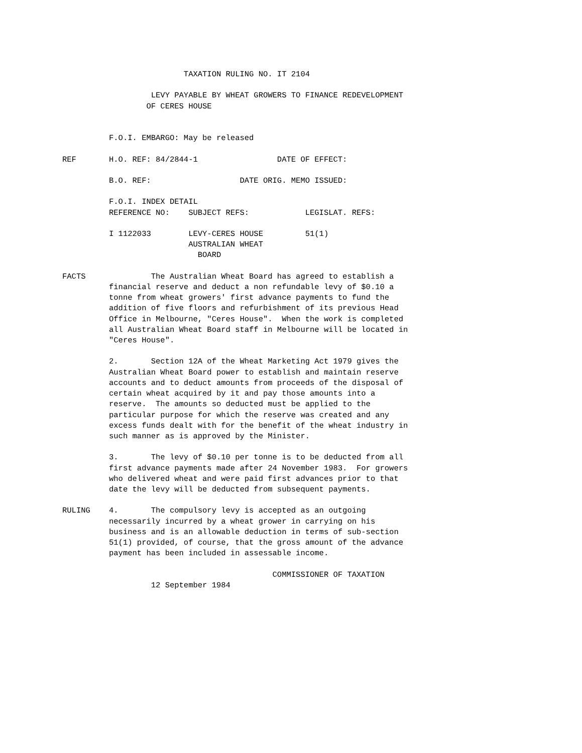TAXATION RULING NO. IT 2104

                   LEVY PAYABLE BY WHEAT GROWERS TO FINANCE REDEVELOPMENT
                  OF CERES HOUSE


          F.O.I. EMBARGO: May be released

REF       H.O. REF: 84/2844-1                 DATE OF EFFECT:

          B.O. REF:                   DATE ORIG. MEMO ISSUED:

          F.O.I. INDEX DETAIL
          REFERENCE NO:    SUBJECT REFS:            LEGISLAT. REFS:

          I 1122033        LEVY-CERES HOUSE         51(1)
                           AUSTRALIAN WHEAT
                             BOARD

FACTS              The Australian Wheat Board has agreed to establish a
          financial reserve and deduct a non refundable levy of $0.10 a
          tonne from wheat growers' first advance payments to fund the
          addition of five floors and refurbishment of its previous Head
          Office in Melbourne, "Ceres House".  When the work is completed
          all Australian Wheat Board staff in Melbourne will be located in
          "Ceres House".

          2.       Section 12A of the Wheat Marketing Act 1979 gives the
          Australian Wheat Board power to establish and maintain reserve
          accounts and to deduct amounts from proceeds of the disposal of
          certain wheat acquired by it and pay those amounts into a
          reserve.  The amounts so deducted must be applied to the
          particular purpose for which the reserve was created and any
          excess funds dealt with for the benefit of the wheat industry in
          such manner as is approved by the Minister.

          3.       The levy of $0.10 per tonne is to be deducted from all
          first advance payments made after 24 November 1983.  For growers
          who delivered wheat and were paid first advances prior to that
          date the levy will be deducted from subsequent payments.

RULING    4.       The compulsory levy is accepted as an outgoing
          necessarily incurred by a wheat grower in carrying on his
          business and is an allowable deduction in terms of sub-section
          51(1) provided, of course, that the gross amount of the advance
          payment has been included in assessable income.

                                             COMMISSIONER OF TAXATION
                   12 September 1984